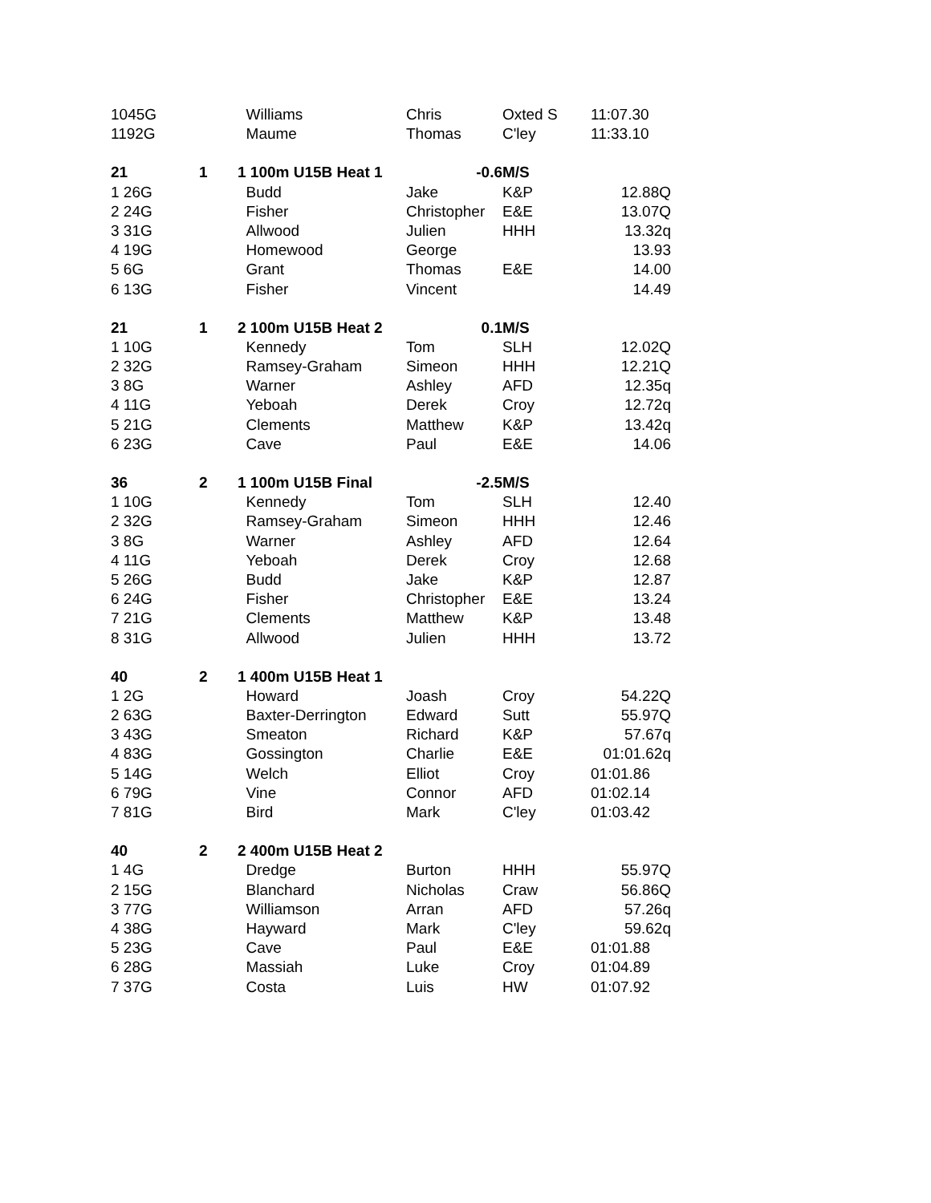| 1045G | | Williams | Chris | Oxted S | 11:07.30 |
| 1192G | | Maume | Thomas | C'ley | 11:33.10 |
| 21 | 1 | 1 100m U15B Heat 1 | -0.6 | M/S | |
| 1 26G | | Budd | Jake | K&P | 12.88Q |
| 2 24G | | Fisher | Christopher | E&E | 13.07Q |
| 3 31G | | Allwood | Julien | HHH | 13.32q |
| 4 19G | | Homewood | George | | 13.93 |
| 5 6G | | Grant | Thomas | E&E | 14.00 |
| 6 13G | | Fisher | Vincent | | 14.49 |
| 21 | 1 | 2 100m U15B Heat 2 | 0.1 | M/S | |
| 1 10G | | Kennedy | Tom | SLH | 12.02Q |
| 2 32G | | Ramsey-Graham | Simeon | HHH | 12.21Q |
| 3 8G | | Warner | Ashley | AFD | 12.35q |
| 4 11G | | Yeboah | Derek | Croy | 12.72q |
| 5 21G | | Clements | Matthew | K&P | 13.42q |
| 6 23G | | Cave | Paul | E&E | 14.06 |
| 36 | 2 | 1 100m U15B Final | -2.5 | M/S | |
| 1 10G | | Kennedy | Tom | SLH | 12.40 |
| 2 32G | | Ramsey-Graham | Simeon | HHH | 12.46 |
| 3 8G | | Warner | Ashley | AFD | 12.64 |
| 4 11G | | Yeboah | Derek | Croy | 12.68 |
| 5 26G | | Budd | Jake | K&P | 12.87 |
| 6 24G | | Fisher | Christopher | E&E | 13.24 |
| 7 21G | | Clements | Matthew | K&P | 13.48 |
| 8 31G | | Allwood | Julien | HHH | 13.72 |
| 40 | 2 | 1 400m U15B Heat 1 | | | |
| 1 2G | | Howard | Joash | Croy | 54.22Q |
| 2 63G | | Baxter-Derrington | Edward | Sutt | 55.97Q |
| 3 43G | | Smeaton | Richard | K&P | 57.67q |
| 4 83G | | Gossington | Charlie | E&E | 01:01.62q |
| 5 14G | | Welch | Elliot | Croy | 01:01.86 |
| 6 79G | | Vine | Connor | AFD | 01:02.14 |
| 7 81G | | Bird | Mark | C'ley | 01:03.42 |
| 40 | 2 | 2 400m U15B Heat 2 | | | |
| 1 4G | | Dredge | Burton | HHH | 55.97Q |
| 2 15G | | Blanchard | Nicholas | Craw | 56.86Q |
| 3 77G | | Williamson | Arran | AFD | 57.26q |
| 4 38G | | Hayward | Mark | C'ley | 59.62q |
| 5 23G | | Cave | Paul | E&E | 01:01.88 |
| 6 28G | | Massiah | Luke | Croy | 01:04.89 |
| 7 37G | | Costa | Luis | HW | 01:07.92 |